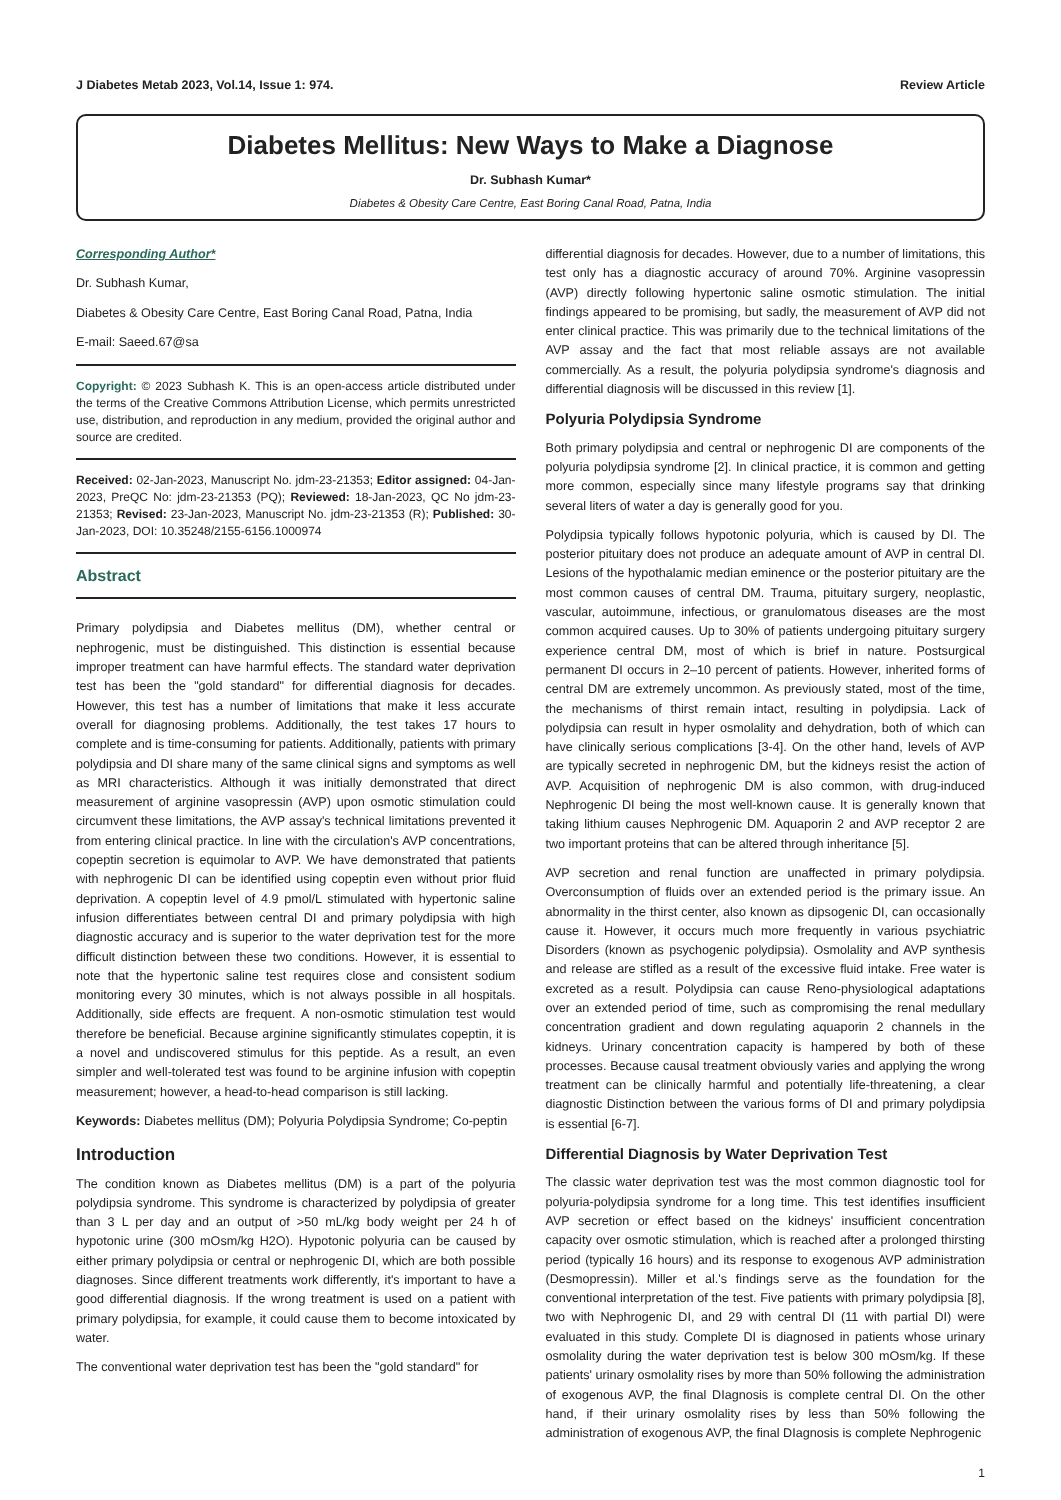J Diabetes Metab 2023, Vol.14, Issue 1: 974. Review Article
Diabetes Mellitus: New Ways to Make a Diagnose
Dr. Subhash Kumar*
Diabetes & Obesity Care Centre, East Boring Canal Road, Patna, India
Corresponding Author*
Dr. Subhash Kumar,
Diabetes & Obesity Care Centre, East Boring Canal Road, Patna, India
E-mail: Saeed.67@sa
Copyright: © 2023 Subhash K. This is an open-access article distributed under the terms of the Creative Commons Attribution License, which permits unrestricted use, distribution, and reproduction in any medium, provided the original author and source are credited.
Received: 02-Jan-2023, Manuscript No. jdm-23-21353; Editor assigned: 04-Jan-2023, PreQC No: jdm-23-21353 (PQ); Reviewed: 18-Jan-2023, QC No jdm-23-21353; Revised: 23-Jan-2023, Manuscript No. jdm-23-21353 (R); Published: 30-Jan-2023, DOI: 10.35248/2155-6156.1000974
Abstract
Primary polydipsia and Diabetes mellitus (DM), whether central or nephrogenic, must be distinguished. This distinction is essential because improper treatment can have harmful effects. The standard water deprivation test has been the "gold standard" for differential diagnosis for decades. However, this test has a number of limitations that make it less accurate overall for diagnosing problems. Additionally, the test takes 17 hours to complete and is time-consuming for patients. Additionally, patients with primary polydipsia and DI share many of the same clinical signs and symptoms as well as MRI characteristics. Although it was initially demonstrated that direct measurement of arginine vasopressin (AVP) upon osmotic stimulation could circumvent these limitations, the AVP assay's technical limitations prevented it from entering clinical practice. In line with the circulation's AVP concentrations, copeptin secretion is equimolar to AVP. We have demonstrated that patients with nephrogenic DI can be identified using copeptin even without prior fluid deprivation. A copeptin level of 4.9 pmol/L stimulated with hypertonic saline infusion differentiates between central DI and primary polydipsia with high diagnostic accuracy and is superior to the water deprivation test for the more difficult distinction between these two conditions. However, it is essential to note that the hypertonic saline test requires close and consistent sodium monitoring every 30 minutes, which is not always possible in all hospitals. Additionally, side effects are frequent. A non-osmotic stimulation test would therefore be beneficial. Because arginine significantly stimulates copeptin, it is a novel and undiscovered stimulus for this peptide. As a result, an even simpler and well-tolerated test was found to be arginine infusion with copeptin measurement; however, a head-to-head comparison is still lacking.
Keywords: Diabetes mellitus (DM); Polyuria Polydipsia Syndrome; Co-peptin
Introduction
The condition known as Diabetes mellitus (DM) is a part of the polyuria polydipsia syndrome. This syndrome is characterized by polydipsia of greater than 3 L per day and an output of >50 mL/kg body weight per 24 h of hypotonic urine (300 mOsm/kg H2O). Hypotonic polyuria can be caused by either primary polydipsia or central or nephrogenic DI, which are both possible diagnoses. Since different treatments work differently, it's important to have a good differential diagnosis. If the wrong treatment is used on a patient with primary polydipsia, for example, it could cause them to become intoxicated by water.
The conventional water deprivation test has been the "gold standard" for
differential diagnosis for decades. However, due to a number of limitations, this test only has a diagnostic accuracy of around 70%. Arginine vasopressin (AVP) directly following hypertonic saline osmotic stimulation. The initial findings appeared to be promising, but sadly, the measurement of AVP did not enter clinical practice. This was primarily due to the technical limitations of the AVP assay and the fact that most reliable assays are not available commercially. As a result, the polyuria polydipsia syndrome's diagnosis and differential diagnosis will be discussed in this review [1].
Polyuria Polydipsia Syndrome
Both primary polydipsia and central or nephrogenic DI are components of the polyuria polydipsia syndrome [2]. In clinical practice, it is common and getting more common, especially since many lifestyle programs say that drinking several liters of water a day is generally good for you.
Polydipsia typically follows hypotonic polyuria, which is caused by DI. The posterior pituitary does not produce an adequate amount of AVP in central DI. Lesions of the hypothalamic median eminence or the posterior pituitary are the most common causes of central DM. Trauma, pituitary surgery, neoplastic, vascular, autoimmune, infectious, or granulomatous diseases are the most common acquired causes. Up to 30% of patients undergoing pituitary surgery experience central DM, most of which is brief in nature. Postsurgical permanent DI occurs in 2–10 percent of patients. However, inherited forms of central DM are extremely uncommon. As previously stated, most of the time, the mechanisms of thirst remain intact, resulting in polydipsia. Lack of polydipsia can result in hyper osmolality and dehydration, both of which can have clinically serious complications [3-4]. On the other hand, levels of AVP are typically secreted in nephrogenic DM, but the kidneys resist the action of AVP. Acquisition of nephrogenic DM is also common, with drug-induced Nephrogenic DI being the most well-known cause. It is generally known that taking lithium causes Nephrogenic DM. Aquaporin 2 and AVP receptor 2 are two important proteins that can be altered through inheritance [5].
AVP secretion and renal function are unaffected in primary polydipsia. Overconsumption of fluids over an extended period is the primary issue. An abnormality in the thirst center, also known as dipsogenic DI, can occasionally cause it. However, it occurs much more frequently in various psychiatric Disorders (known as psychogenic polydipsia). Osmolality and AVP synthesis and release are stifled as a result of the excessive fluid intake. Free water is excreted as a result. Polydipsia can cause Reno-physiological adaptations over an extended period of time, such as compromising the renal medullary concentration gradient and down regulating aquaporin 2 channels in the kidneys. Urinary concentration capacity is hampered by both of these processes. Because causal treatment obviously varies and applying the wrong treatment can be clinically harmful and potentially life-threatening, a clear diagnostic Distinction between the various forms of DI and primary polydipsia is essential [6-7].
Differential Diagnosis by Water Deprivation Test
The classic water deprivation test was the most common diagnostic tool for polyuria-polydipsia syndrome for a long time. This test identifies insufficient AVP secretion or effect based on the kidneys' insufficient concentration capacity over osmotic stimulation, which is reached after a prolonged thirsting period (typically 16 hours) and its response to exogenous AVP administration (Desmopressin). Miller et al.'s findings serve as the foundation for the conventional interpretation of the test. Five patients with primary polydipsia [8], two with Nephrogenic DI, and 29 with central DI (11 with partial DI) were evaluated in this study. Complete DI is diagnosed in patients whose urinary osmolality during the water deprivation test is below 300 mOsm/kg. If these patients' urinary osmolality rises by more than 50% following the administration of exogenous AVP, the final DIagnosis is complete central DI. On the other hand, if their urinary osmolality rises by less than 50% following the administration of exogenous AVP, the final DIagnosis is complete Nephrogenic
1